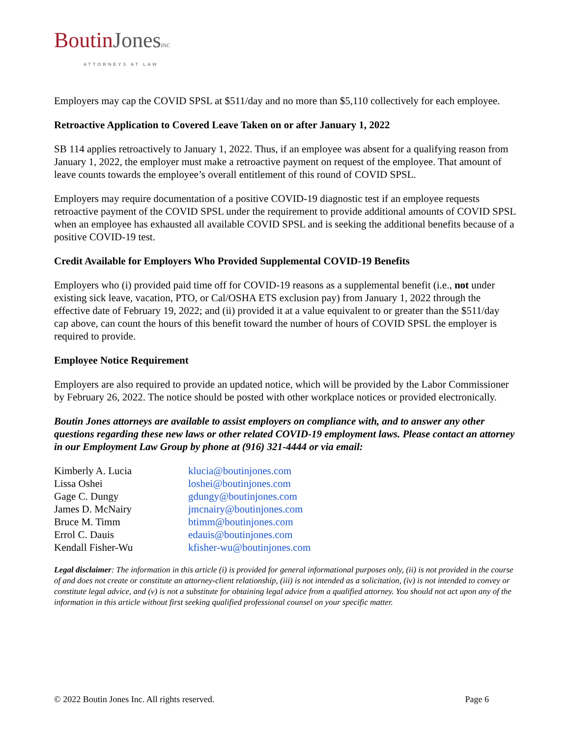BoutinJones INC
ATTORNEYS AT LAW
Employers may cap the COVID SPSL at $511/day and no more than $5,110 collectively for each employee.
Retroactive Application to Covered Leave Taken on or after January 1, 2022
SB 114 applies retroactively to January 1, 2022. Thus, if an employee was absent for a qualifying reason from January 1, 2022, the employer must make a retroactive payment on request of the employee. That amount of leave counts towards the employee’s overall entitlement of this round of COVID SPSL.
Employers may require documentation of a positive COVID-19 diagnostic test if an employee requests retroactive payment of the COVID SPSL under the requirement to provide additional amounts of COVID SPSL when an employee has exhausted all available COVID SPSL and is seeking the additional benefits because of a positive COVID-19 test.
Credit Available for Employers Who Provided Supplemental COVID-19 Benefits
Employers who (i) provided paid time off for COVID-19 reasons as a supplemental benefit (i.e., not under existing sick leave, vacation, PTO, or Cal/OSHA ETS exclusion pay) from January 1, 2022 through the effective date of February 19, 2022; and (ii) provided it at a value equivalent to or greater than the $511/day cap above, can count the hours of this benefit toward the number of hours of COVID SPSL the employer is required to provide.
Employee Notice Requirement
Employers are also required to provide an updated notice, which will be provided by the Labor Commissioner by February 26, 2022. The notice should be posted with other workplace notices or provided electronically.
Boutin Jones attorneys are available to assist employers on compliance with, and to answer any other questions regarding these new laws or other related COVID-19 employment laws. Please contact an attorney in our Employment Law Group by phone at (916) 321-4444 or via email:
| Kimberly A. Lucia | klucia@boutinjones.com |
| Lissa Oshei | loshei@boutinjones.com |
| Gage C. Dungy | gdungy@boutinjones.com |
| James D. McNairy | jmcnairy@boutinjones.com |
| Bruce M. Timm | btimm@boutinjones.com |
| Errol C. Dauis | edauis@boutinjones.com |
| Kendall Fisher-Wu | kfisher-wu@boutinjones.com |
Legal disclaimer: The information in this article (i) is provided for general informational purposes only, (ii) is not provided in the course of and does not create or constitute an attorney-client relationship, (iii) is not intended as a solicitation, (iv) is not intended to convey or constitute legal advice, and (v) is not a substitute for obtaining legal advice from a qualified attorney. You should not act upon any of the information in this article without first seeking qualified professional counsel on your specific matter.
© 2022 Boutin Jones Inc. All rights reserved. Page 6